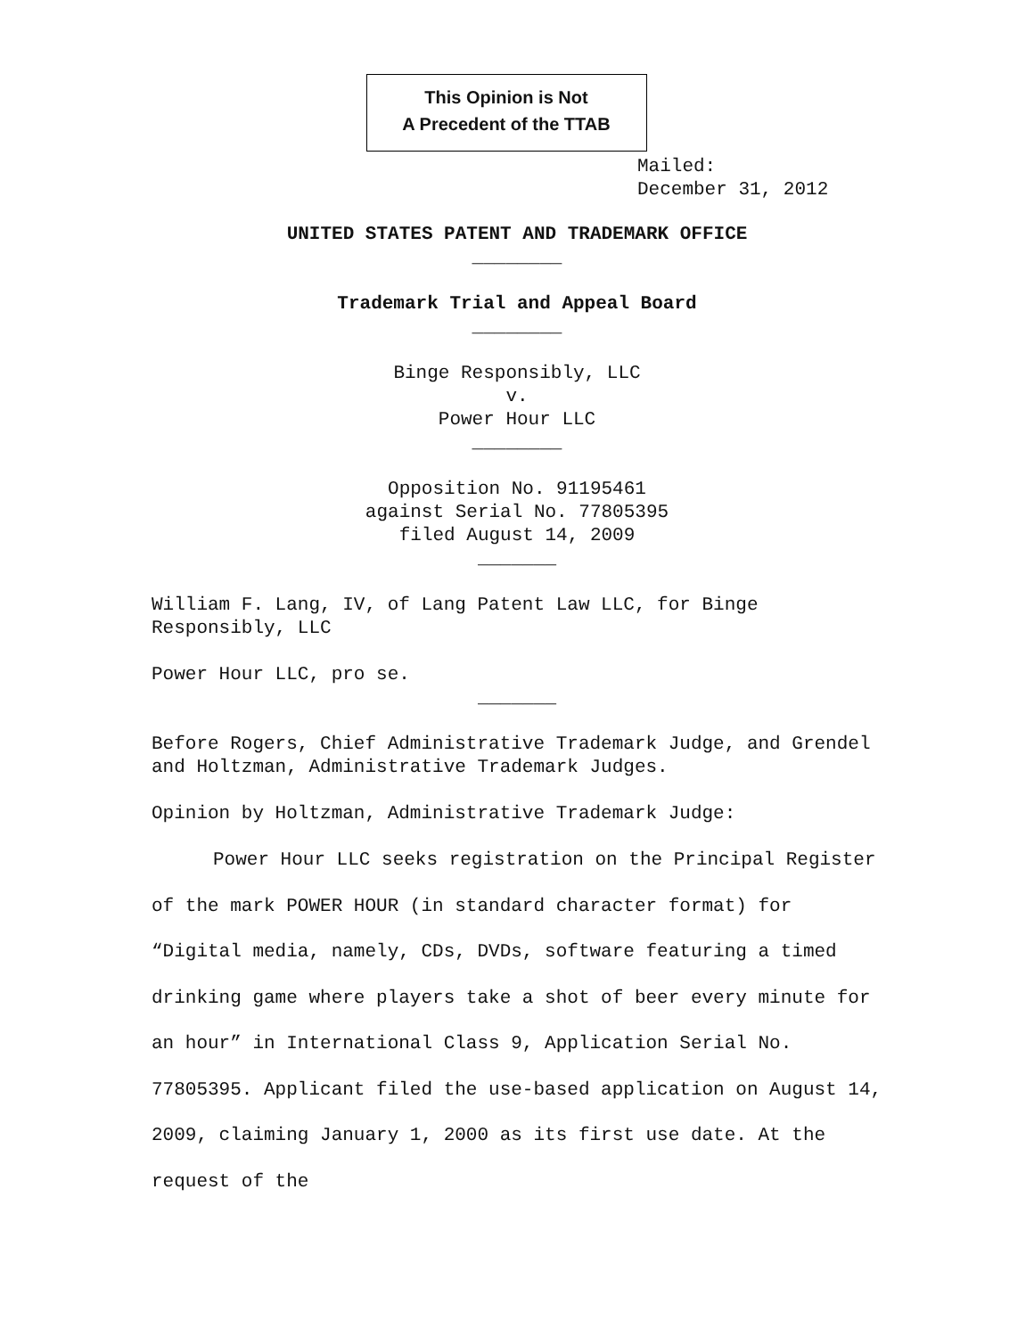This Opinion is Not
A Precedent of the TTAB
Mailed:
December 31, 2012
UNITED STATES PATENT AND TRADEMARK OFFICE
________
Trademark Trial and Appeal Board
________
Binge Responsibly, LLC
v.
Power Hour LLC
________
Opposition No. 91195461
against Serial No. 77805395
filed August 14, 2009
_______
William F. Lang, IV, of Lang Patent Law LLC, for Binge Responsibly, LLC
Power Hour LLC, pro se.
_______
Before Rogers, Chief Administrative Trademark Judge, and Grendel and Holtzman, Administrative Trademark Judges.
Opinion by Holtzman, Administrative Trademark Judge:
Power Hour LLC seeks registration on the Principal Register of the mark POWER HOUR (in standard character format) for “Digital media, namely, CDs, DVDs, software featuring a timed drinking game where players take a shot of beer every minute for an hour” in International Class 9, Application Serial No. 77805395. Applicant filed the use-based application on August 14, 2009, claiming January 1, 2000 as its first use date. At the request of the